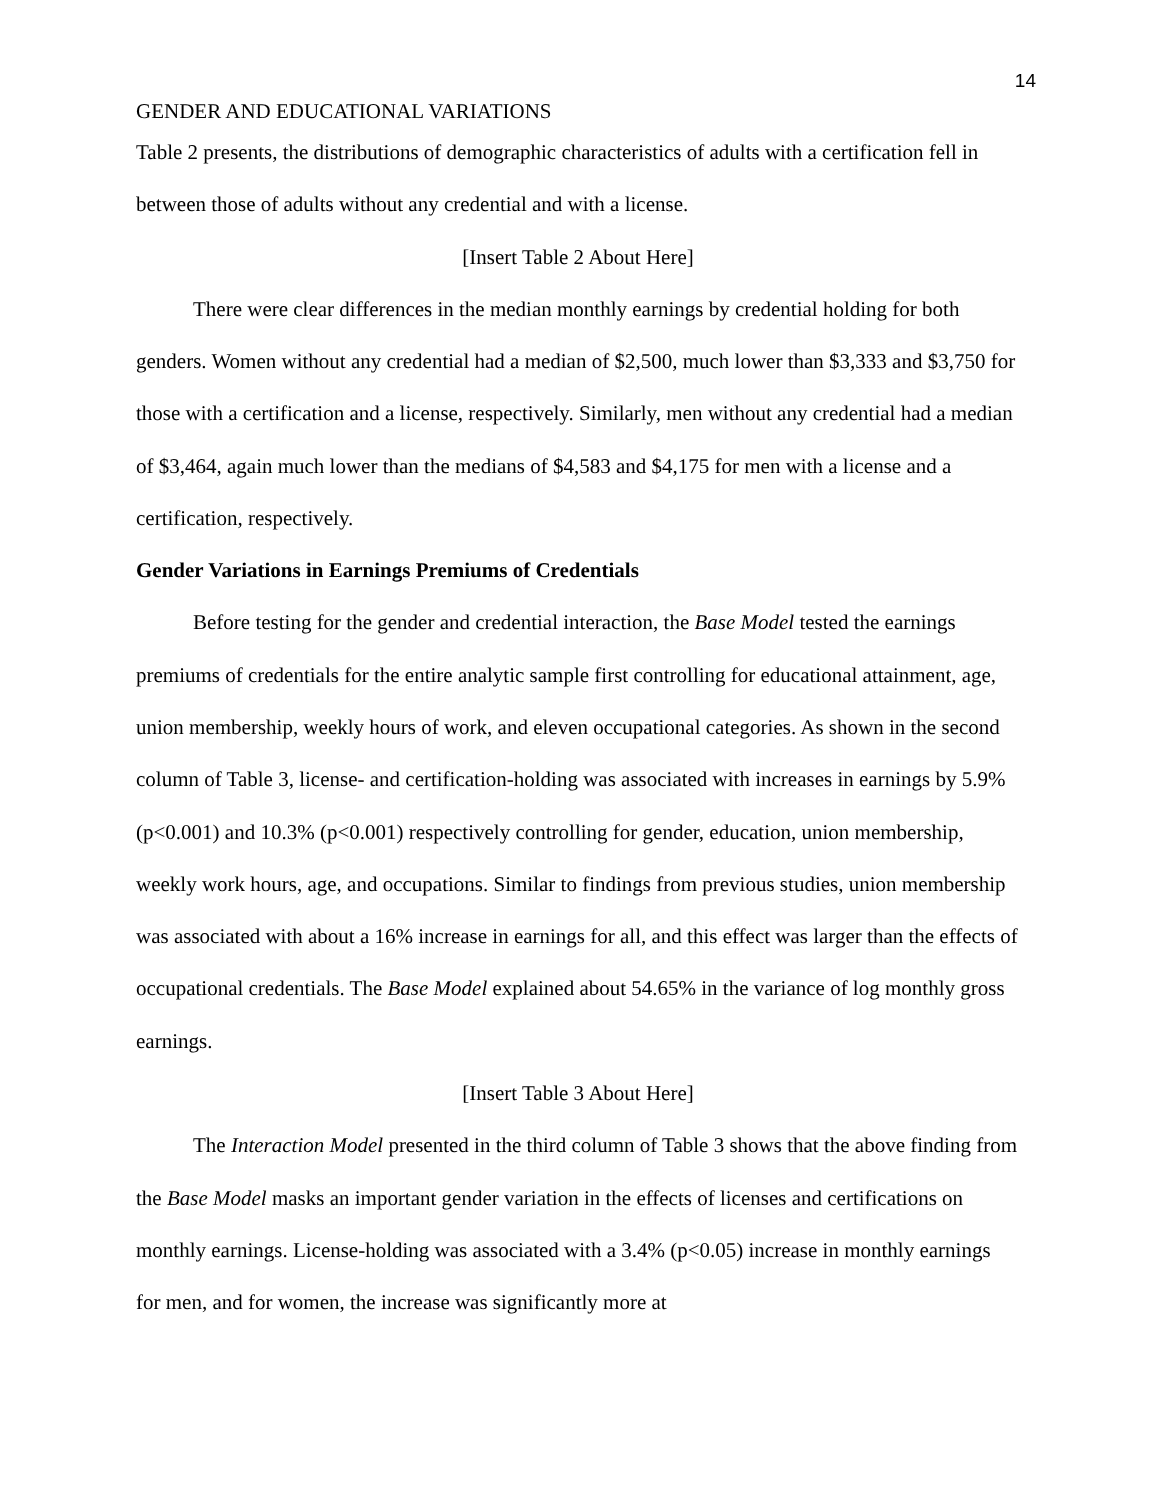14
GENDER AND EDUCATIONAL VARIATIONS
Table 2 presents, the distributions of demographic characteristics of adults with a certification fell in between those of adults without any credential and with a license.
[Insert Table 2 About Here]
There were clear differences in the median monthly earnings by credential holding for both genders. Women without any credential had a median of $2,500, much lower than $3,333 and $3,750 for those with a certification and a license, respectively. Similarly, men without any credential had a median of $3,464, again much lower than the medians of $4,583 and $4,175 for men with a license and a certification, respectively.
Gender Variations in Earnings Premiums of Credentials
Before testing for the gender and credential interaction, the Base Model tested the earnings premiums of credentials for the entire analytic sample first controlling for educational attainment, age, union membership, weekly hours of work, and eleven occupational categories. As shown in the second column of Table 3, license- and certification-holding was associated with increases in earnings by 5.9% (p<0.001) and 10.3% (p<0.001) respectively controlling for gender, education, union membership, weekly work hours, age, and occupations. Similar to findings from previous studies, union membership was associated with about a 16% increase in earnings for all, and this effect was larger than the effects of occupational credentials. The Base Model explained about 54.65% in the variance of log monthly gross earnings.
[Insert Table 3 About Here]
The Interaction Model presented in the third column of Table 3 shows that the above finding from the Base Model masks an important gender variation in the effects of licenses and certifications on monthly earnings. License-holding was associated with a 3.4% (p<0.05) increase in monthly earnings for men, and for women, the increase was significantly more at